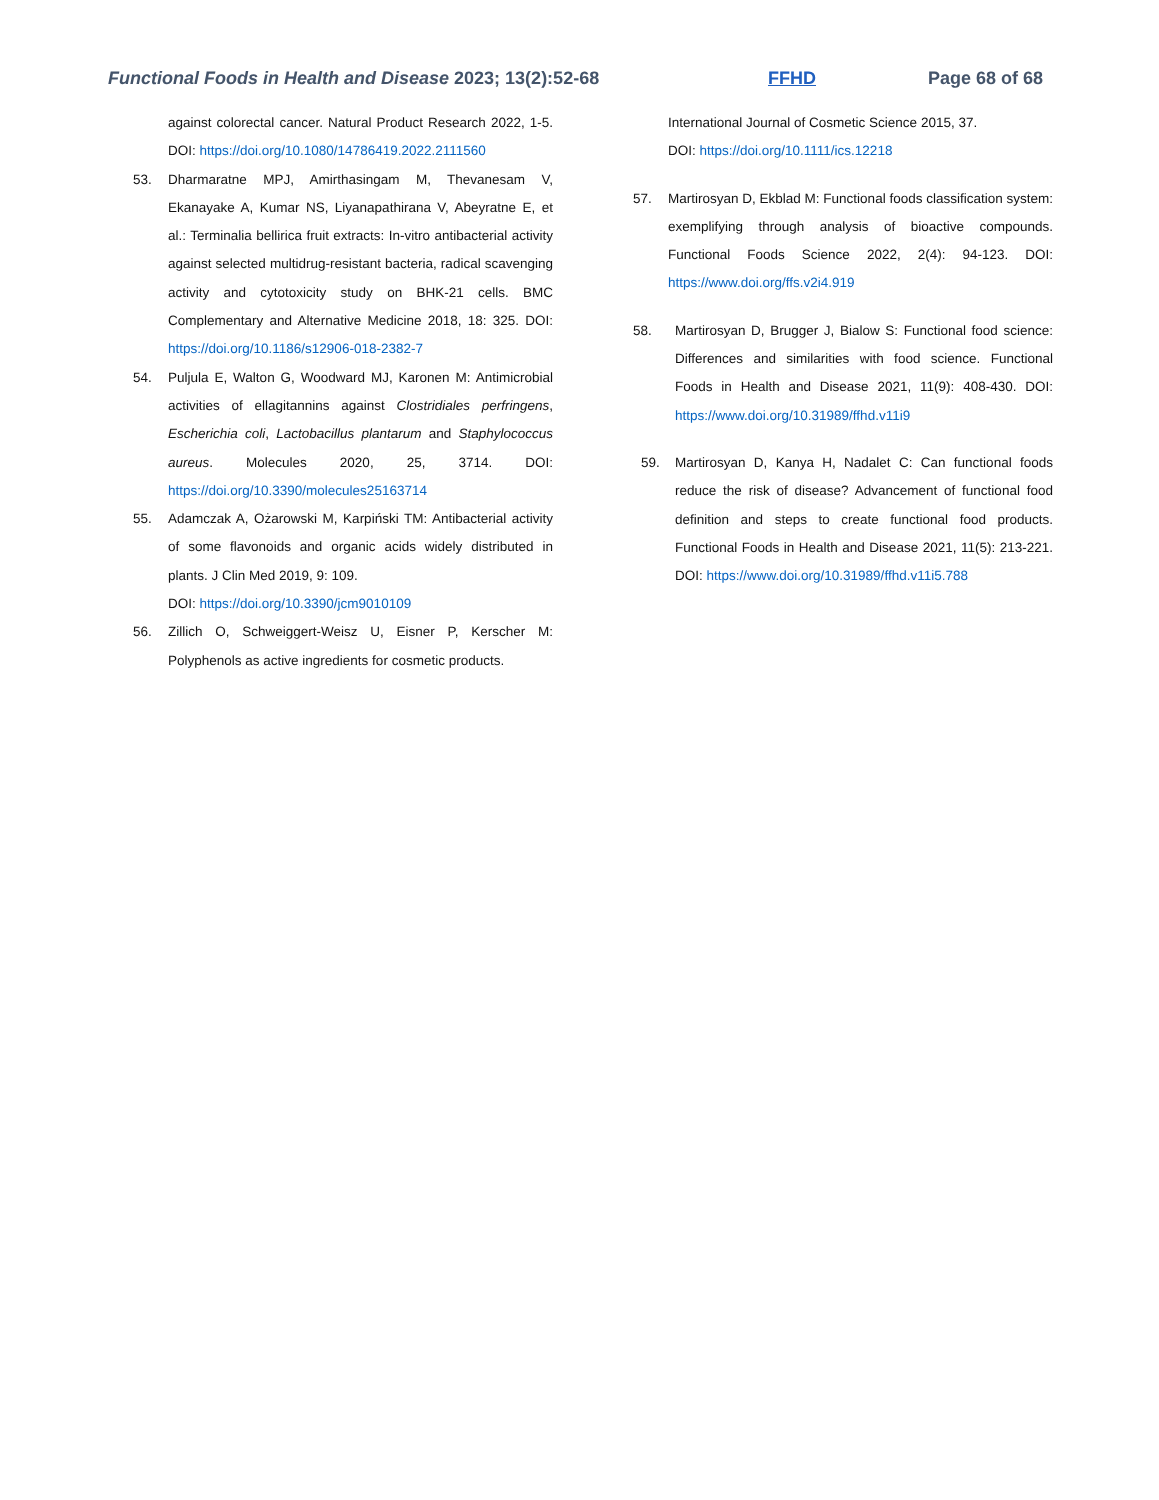Functional Foods in Health and Disease 2023; 13(2):52-68 FFHD Page 68 of 68
against colorectal cancer. Natural Product Research 2022, 1-5. DOI: https://doi.org/10.1080/14786419.2022.2111560
53. Dharmaratne MPJ, Amirthasingam M, Thevanesam V, Ekanayake A, Kumar NS, Liyanapathirana V, Abeyratne E, et al.: Terminalia bellirica fruit extracts: In-vitro antibacterial activity against selected multidrug-resistant bacteria, radical scavenging activity and cytotoxicity study on BHK-21 cells. BMC Complementary and Alternative Medicine 2018, 18: 325. DOI: https://doi.org/10.1186/s12906-018-2382-7
54. Puljula E, Walton G, Woodward MJ, Karonen M: Antimicrobial activities of ellagitannins against Clostridiales perfringens, Escherichia coli, Lactobacillus plantarum and Staphylococcus aureus. Molecules 2020, 25, 3714. DOI: https://doi.org/10.3390/molecules25163714
55. Adamczak A, Ożarowski M, Karpiński TM: Antibacterial activity of some flavonoids and organic acids widely distributed in plants. J Clin Med 2019, 9: 109.
DOI: https://doi.org/10.3390/jcm9010109
56. Zillich O, Schweiggert-Weisz U, Eisner P, Kerscher M: Polyphenols as active ingredients for cosmetic products.
International Journal of Cosmetic Science 2015, 37.
DOI: https://doi.org/10.1111/ics.12218
57. Martirosyan D, Ekblad M: Functional foods classification system: exemplifying through analysis of bioactive compounds. Functional Foods Science 2022, 2(4): 94-123. DOI: https://www.doi.org/ffs.v2i4.919
58. Martirosyan D, Brugger J, Bialow S: Functional food science: Differences and similarities with food science. Functional Foods in Health and Disease 2021, 11(9): 408-430. DOI: https://www.doi.org/10.31989/ffhd.v11i9
59. Martirosyan D, Kanya H, Nadalet C: Can functional foods reduce the risk of disease? Advancement of functional food definition and steps to create functional food products. Functional Foods in Health and Disease 2021, 11(5): 213-221. DOI: https://www.doi.org/10.31989/ffhd.v11i5.788